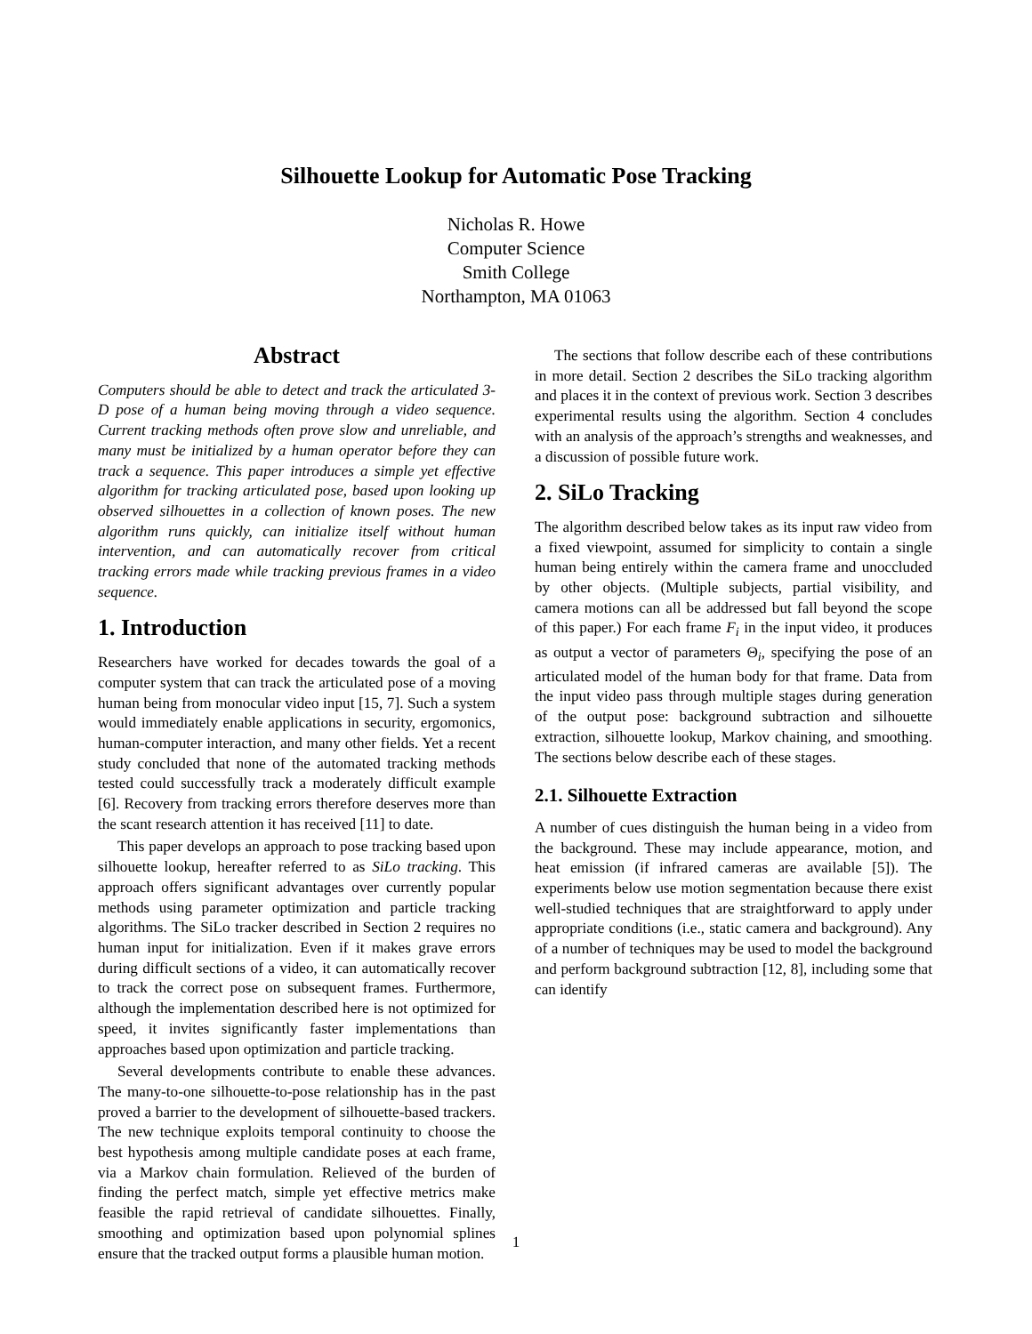Silhouette Lookup for Automatic Pose Tracking
Nicholas R. Howe
Computer Science
Smith College
Northampton, MA 01063
Abstract
Computers should be able to detect and track the articulated 3-D pose of a human being moving through a video sequence. Current tracking methods often prove slow and unreliable, and many must be initialized by a human operator before they can track a sequence. This paper introduces a simple yet effective algorithm for tracking articulated pose, based upon looking up observed silhouettes in a collection of known poses. The new algorithm runs quickly, can initialize itself without human intervention, and can automatically recover from critical tracking errors made while tracking previous frames in a video sequence.
1. Introduction
Researchers have worked for decades towards the goal of a computer system that can track the articulated pose of a moving human being from monocular video input [15, 7]. Such a system would immediately enable applications in security, ergomonics, human-computer interaction, and many other fields. Yet a recent study concluded that none of the automated tracking methods tested could successfully track a moderately difficult example [6]. Recovery from tracking errors therefore deserves more than the scant research attention it has received [11] to date.
This paper develops an approach to pose tracking based upon silhouette lookup, hereafter referred to as SiLo tracking. This approach offers significant advantages over currently popular methods using parameter optimization and particle tracking algorithms. The SiLo tracker described in Section 2 requires no human input for initialization. Even if it makes grave errors during difficult sections of a video, it can automatically recover to track the correct pose on subsequent frames. Furthermore, although the implementation described here is not optimized for speed, it invites significantly faster implementations than approaches based upon optimization and particle tracking.
Several developments contribute to enable these advances. The many-to-one silhouette-to-pose relationship has in the past proved a barrier to the development of silhouette-based trackers. The new technique exploits temporal continuity to choose the best hypothesis among multiple candidate poses at each frame, via a Markov chain formulation. Relieved of the burden of finding the perfect match, simple yet effective metrics make feasible the rapid retrieval of candidate silhouettes. Finally, smoothing and optimization based upon polynomial splines ensure that the tracked output forms a plausible human motion.
The sections that follow describe each of these contributions in more detail. Section 2 describes the SiLo tracking algorithm and places it in the context of previous work. Section 3 describes experimental results using the algorithm. Section 4 concludes with an analysis of the approach’s strengths and weaknesses, and a discussion of possible future work.
2. SiLo Tracking
The algorithm described below takes as its input raw video from a fixed viewpoint, assumed for simplicity to contain a single human being entirely within the camera frame and unoccluded by other objects. (Multiple subjects, partial visibility, and camera motions can all be addressed but fall beyond the scope of this paper.) For each frame F<sub>i</sub> in the input video, it produces as output a vector of parameters Θ<sub>i</sub>, specifying the pose of an articulated model of the human body for that frame. Data from the input video pass through multiple stages during generation of the output pose: background subtraction and silhouette extraction, silhouette lookup, Markov chaining, and smoothing. The sections below describe each of these stages.
2.1. Silhouette Extraction
A number of cues distinguish the human being in a video from the background. These may include appearance, motion, and heat emission (if infrared cameras are available [5]). The experiments below use motion segmentation because there exist well-studied techniques that are straightforward to apply under appropriate conditions (i.e., static camera and background). Any of a number of techniques may be used to model the background and perform background subtraction [12, 8], including some that can identify
1